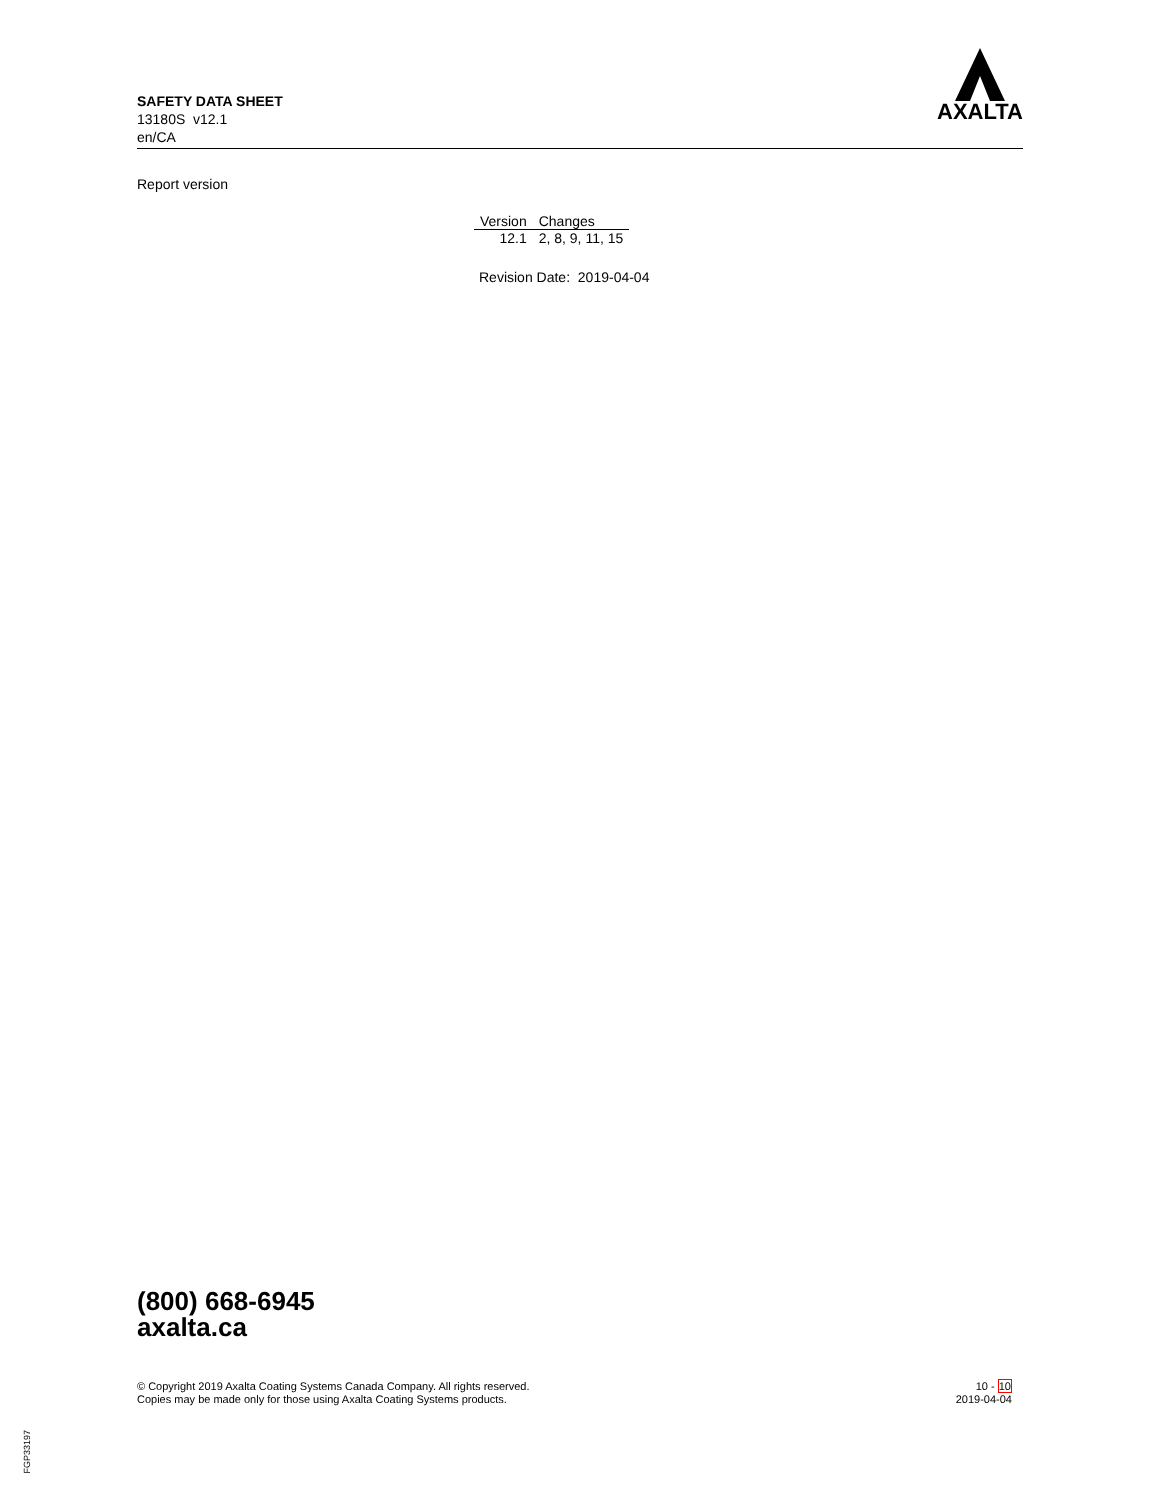SAFETY DATA SHEET
13180S v12.1
en/CA
AXALTA
Report version
| Version | Changes |
| --- | --- |
| 12.1 | 2, 8, 9, 11, 15 |
Revision Date: 2019-04-04
(800) 668-6945
axalta.ca
© Copyright 2019 Axalta Coating Systems Canada Company. All rights reserved.
Copies may be made only for those using Axalta Coating Systems products.
10 - 10
2019-04-04
FGP33197